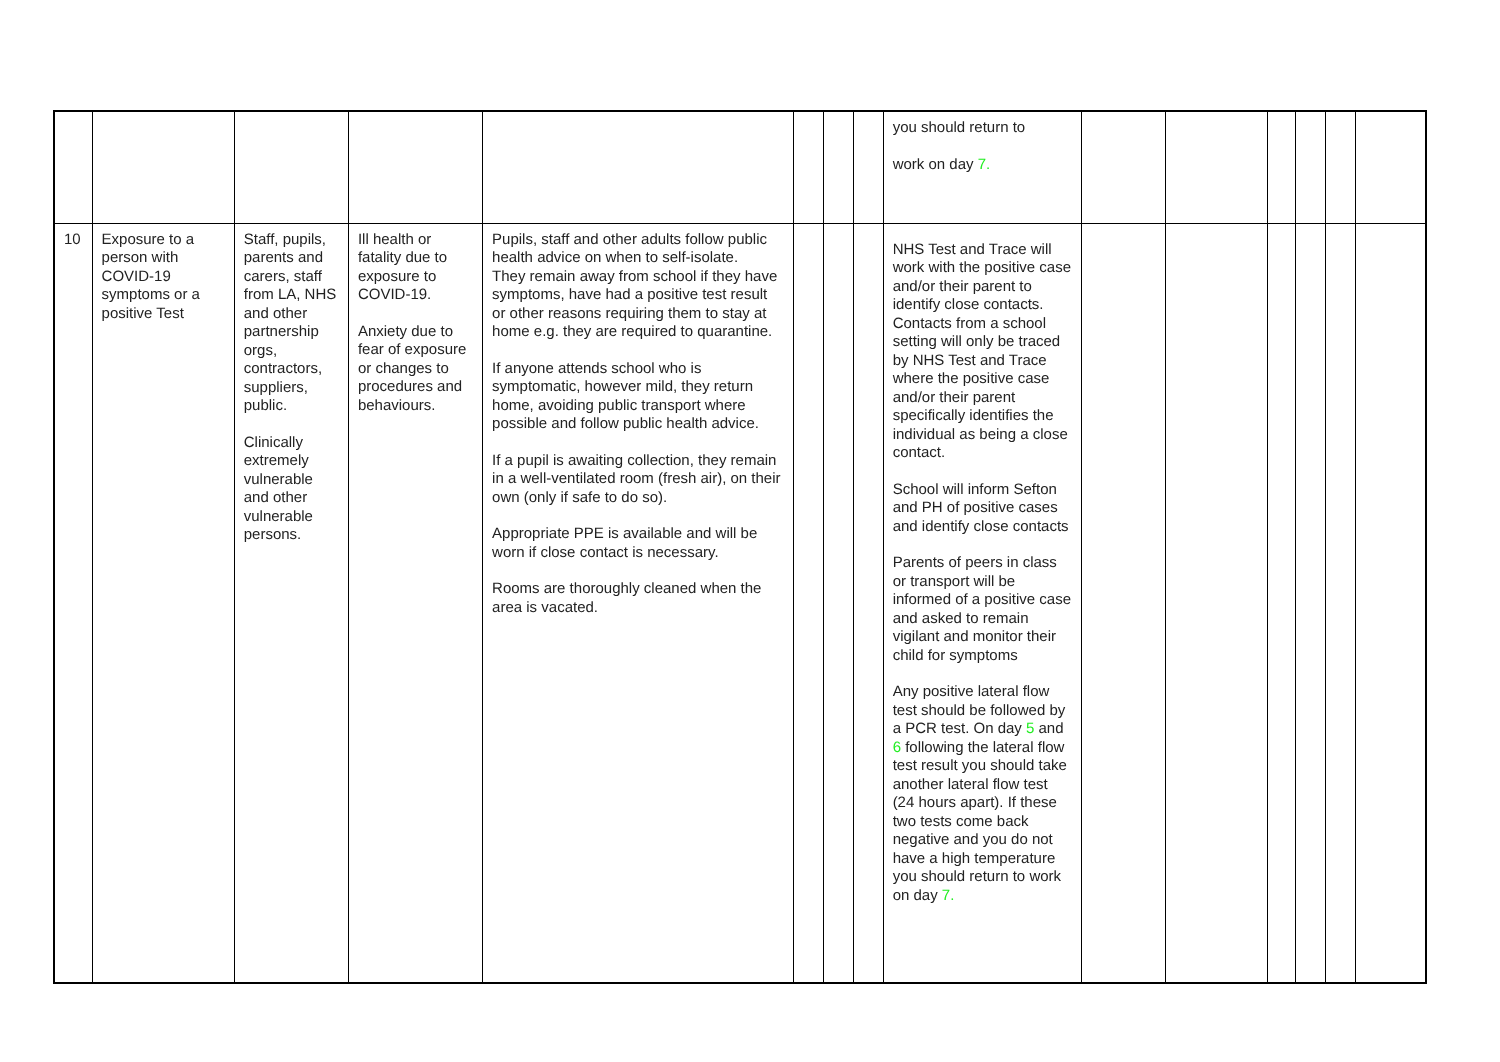| | | | | | | | | you should return to work on day 7. | | | | | | |
| 10 | Exposure to a person with COVID-19 symptoms or a positive Test | Staff, pupils, parents and carers, staff from LA, NHS and other partnership orgs, contractors, suppliers, public. Clinically extremely vulnerable and other vulnerable persons. | Ill health or fatality due to exposure to COVID-19. Anxiety due to fear of exposure or changes to procedures and behaviours. | Pupils, staff and other adults follow public health advice on when to self-isolate. They remain away from school if they have symptoms, have had a positive test result or other reasons requiring them to stay at home e.g. they are required to quarantine. If anyone attends school who is symptomatic, however mild, they return home, avoiding public transport where possible and follow public health advice. If a pupil is awaiting collection, they remain in a well-ventilated room (fresh air), on their own (only if safe to do so). Appropriate PPE is available and will be worn if close contact is necessary. Rooms are thoroughly cleaned when the area is vacated. | | | | NHS Test and Trace will work with the positive case and/or their parent to identify close contacts. Contacts from a school setting will only be traced by NHS Test and Trace where the positive case and/or their parent specifically identifies the individual as being a close contact. School will inform Sefton and PH of positive cases and identify close contacts Parents of peers in class or transport will be informed of a positive case and asked to remain vigilant and monitor their child for symptoms Any positive lateral flow test should be followed by a PCR test. On day 5 and 6 following the lateral flow test result you should take another lateral flow test (24 hours apart). If these two tests come back negative and you do not have a high temperature you should return to work on day 7. | | | | | | |